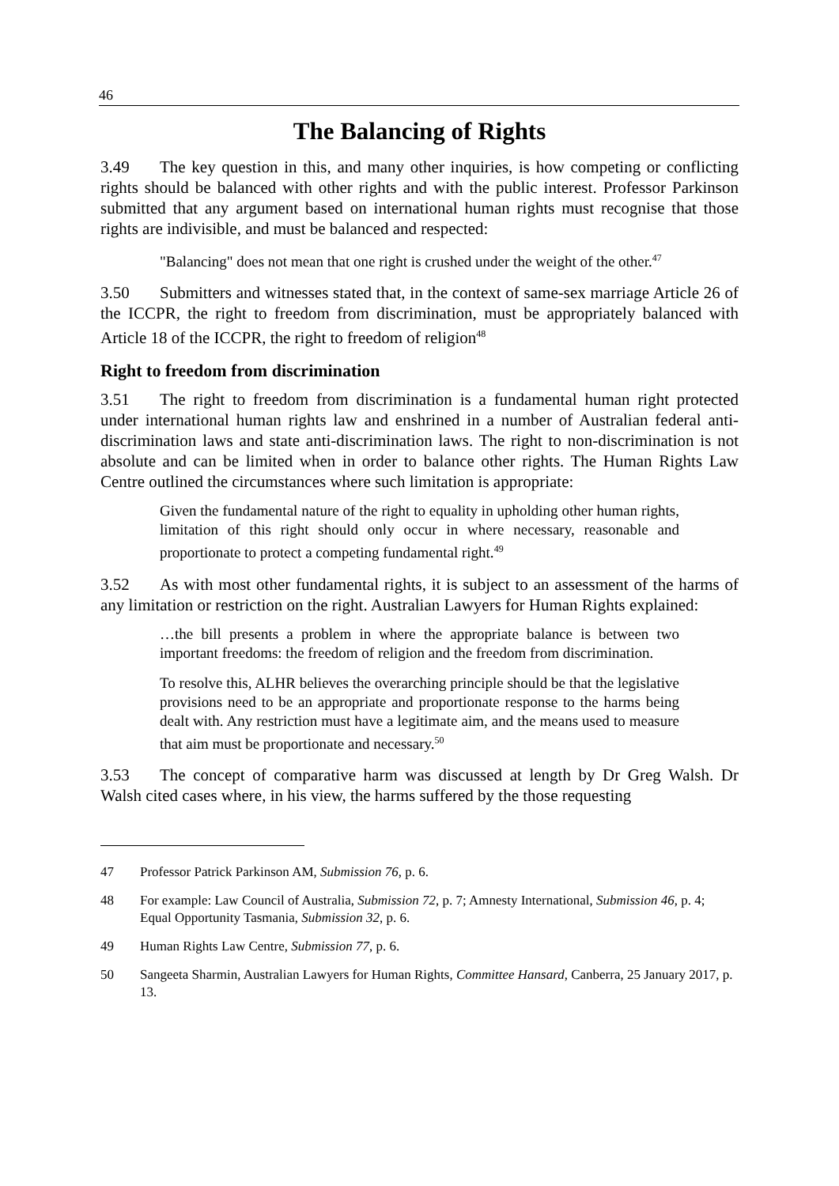46
The Balancing of Rights
3.49 The key question in this, and many other inquiries, is how competing or conflicting rights should be balanced with other rights and with the public interest. Professor Parkinson submitted that any argument based on international human rights must recognise that those rights are indivisible, and must be balanced and respected:
"Balancing" does not mean that one right is crushed under the weight of the other.<sup>47</sup>
3.50 Submitters and witnesses stated that, in the context of same-sex marriage Article 26 of the ICCPR, the right to freedom from discrimination, must be appropriately balanced with Article 18 of the ICCPR, the right to freedom of religion<sup>48</sup>
Right to freedom from discrimination
3.51 The right to freedom from discrimination is a fundamental human right protected under international human rights law and enshrined in a number of Australian federal anti-discrimination laws and state anti-discrimination laws. The right to non-discrimination is not absolute and can be limited when in order to balance other rights. The Human Rights Law Centre outlined the circumstances where such limitation is appropriate:
Given the fundamental nature of the right to equality in upholding other human rights, limitation of this right should only occur in where necessary, reasonable and proportionate to protect a competing fundamental right.<sup>49</sup>
3.52 As with most other fundamental rights, it is subject to an assessment of the harms of any limitation or restriction on the right. Australian Lawyers for Human Rights explained:
…the bill presents a problem in where the appropriate balance is between two important freedoms: the freedom of religion and the freedom from discrimination.
To resolve this, ALHR believes the overarching principle should be that the legislative provisions need to be an appropriate and proportionate response to the harms being dealt with. Any restriction must have a legitimate aim, and the means used to measure that aim must be proportionate and necessary.<sup>50</sup>
3.53 The concept of comparative harm was discussed at length by Dr Greg Walsh. Dr Walsh cited cases where, in his view, the harms suffered by the those requesting
47 Professor Patrick Parkinson AM, Submission 76, p. 6.
48 For example: Law Council of Australia, Submission 72, p. 7; Amnesty International, Submission 46, p. 4; Equal Opportunity Tasmania, Submission 32, p. 6.
49 Human Rights Law Centre, Submission 77, p. 6.
50 Sangeeta Sharmin, Australian Lawyers for Human Rights, Committee Hansard, Canberra, 25 January 2017, p. 13.